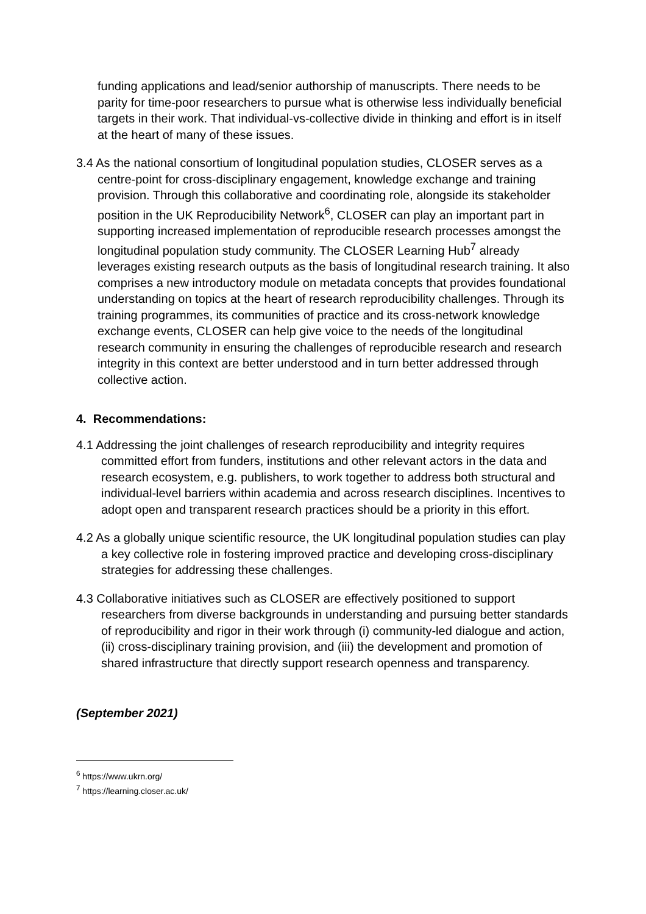funding applications and lead/senior authorship of manuscripts. There needs to be parity for time-poor researchers to pursue what is otherwise less individually beneficial targets in their work. That individual-vs-collective divide in thinking and effort is in itself at the heart of many of these issues.
3.4 As the national consortium of longitudinal population studies, CLOSER serves as a centre-point for cross-disciplinary engagement, knowledge exchange and training provision. Through this collaborative and coordinating role, alongside its stakeholder position in the UK Reproducibility Network<sup>6</sup>, CLOSER can play an important part in supporting increased implementation of reproducible research processes amongst the longitudinal population study community. The CLOSER Learning Hub<sup>7</sup> already leverages existing research outputs as the basis of longitudinal research training. It also comprises a new introductory module on metadata concepts that provides foundational understanding on topics at the heart of research reproducibility challenges. Through its training programmes, its communities of practice and its cross-network knowledge exchange events, CLOSER can help give voice to the needs of the longitudinal research community in ensuring the challenges of reproducible research and research integrity in this context are better understood and in turn better addressed through collective action.
4. Recommendations:
4.1 Addressing the joint challenges of research reproducibility and integrity requires committed effort from funders, institutions and other relevant actors in the data and research ecosystem, e.g. publishers, to work together to address both structural and individual-level barriers within academia and across research disciplines. Incentives to adopt open and transparent research practices should be a priority in this effort.
4.2 As a globally unique scientific resource, the UK longitudinal population studies can play a key collective role in fostering improved practice and developing cross-disciplinary strategies for addressing these challenges.
4.3 Collaborative initiatives such as CLOSER are effectively positioned to support researchers from diverse backgrounds in understanding and pursuing better standards of reproducibility and rigor in their work through (i) community-led dialogue and action, (ii) cross-disciplinary training provision, and (iii) the development and promotion of shared infrastructure that directly support research openness and transparency.
(September 2021)
<sup>6</sup> https://www.ukrn.org/
<sup>7</sup> https://learning.closer.ac.uk/